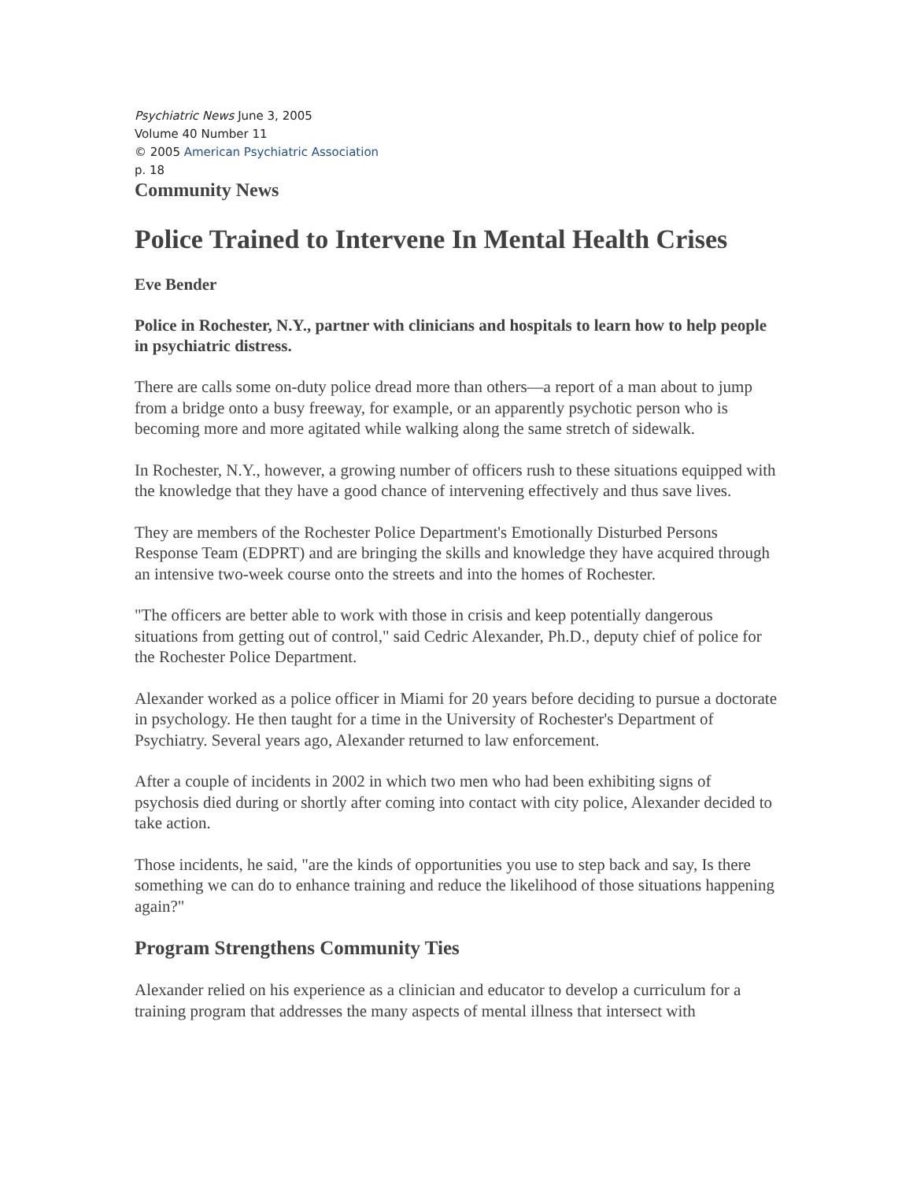Psychiatric News June 3, 2005
Volume 40 Number 11
© 2005 American Psychiatric Association
p. 18
Community News
Police Trained to Intervene In Mental Health Crises
Eve Bender
Police in Rochester, N.Y., partner with clinicians and hospitals to learn how to help people in psychiatric distress.
There are calls some on-duty police dread more than others—a report of a man about to jump from a bridge onto a busy freeway, for example, or an apparently psychotic person who is becoming more and more agitated while walking along the same stretch of sidewalk.
In Rochester, N.Y., however, a growing number of officers rush to these situations equipped with the knowledge that they have a good chance of intervening effectively and thus save lives.
They are members of the Rochester Police Department's Emotionally Disturbed Persons Response Team (EDPRT) and are bringing the skills and knowledge they have acquired through an intensive two-week course onto the streets and into the homes of Rochester.
"The officers are better able to work with those in crisis and keep potentially dangerous situations from getting out of control," said Cedric Alexander, Ph.D., deputy chief of police for the Rochester Police Department.
Alexander worked as a police officer in Miami for 20 years before deciding to pursue a doctorate in psychology. He then taught for a time in the University of Rochester's Department of Psychiatry. Several years ago, Alexander returned to law enforcement.
After a couple of incidents in 2002 in which two men who had been exhibiting signs of psychosis died during or shortly after coming into contact with city police, Alexander decided to take action.
Those incidents, he said, "are the kinds of opportunities you use to step back and say, Is there something we can do to enhance training and reduce the likelihood of those situations happening again?"
Program Strengthens Community Ties
Alexander relied on his experience as a clinician and educator to develop a curriculum for a training program that addresses the many aspects of mental illness that intersect with